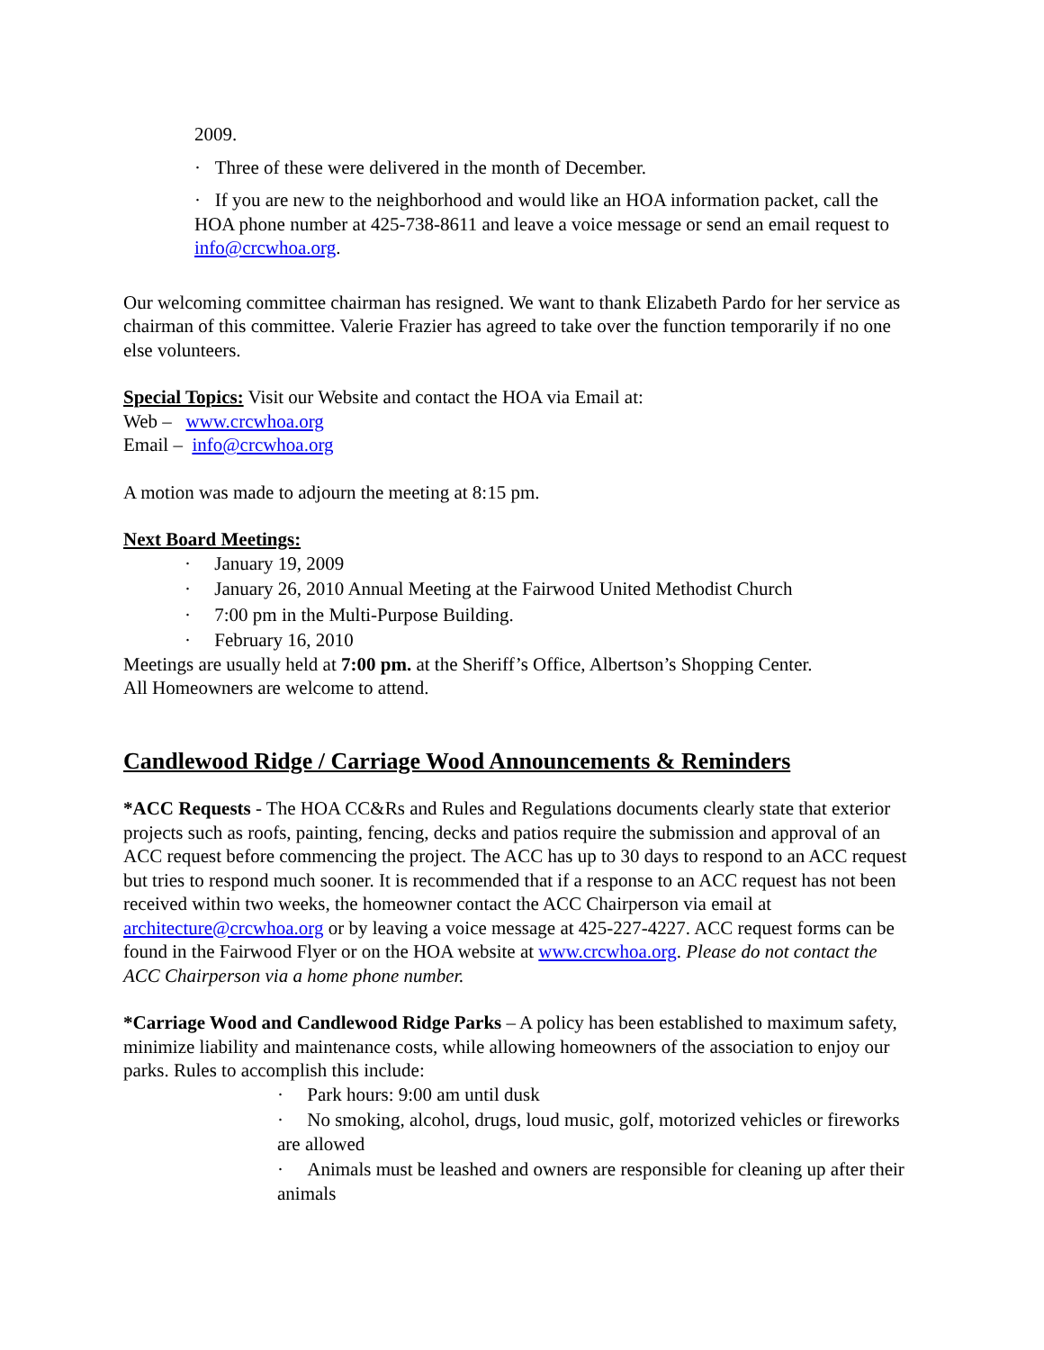2009.
· Three of these were delivered in the month of December.
· If you are new to the neighborhood and would like an HOA information packet, call the HOA phone number at 425-738-8611 and leave a voice message or send an email request to info@crcwhoa.org.
Our welcoming committee chairman has resigned. We want to thank Elizabeth Pardo for her service as chairman of this committee. Valerie Frazier has agreed to take over the function temporarily if no one else volunteers.
Special Topics: Visit our Website and contact the HOA via Email at:
Web – www.crcwhoa.org
Email – info@crcwhoa.org
A motion was made to adjourn the meeting at 8:15 pm.
Next Board Meetings:
· January 19, 2009
· January 26, 2010 Annual Meeting at the Fairwood United Methodist Church
· 7:00 pm in the Multi-Purpose Building.
· February 16, 2010
Meetings are usually held at 7:00 pm. at the Sheriff’s Office, Albertson’s Shopping Center.
All Homeowners are welcome to attend.
Candlewood Ridge / Carriage Wood Announcements & Reminders
*ACC Requests - The HOA CC&Rs and Rules and Regulations documents clearly state that exterior projects such as roofs, painting, fencing, decks and patios require the submission and approval of an ACC request before commencing the project. The ACC has up to 30 days to respond to an ACC request but tries to respond much sooner. It is recommended that if a response to an ACC request has not been received within two weeks, the homeowner contact the ACC Chairperson via email at architecture@crcwhoa.org or by leaving a voice message at 425-227-4227. ACC request forms can be found in the Fairwood Flyer or on the HOA website at www.crcwhoa.org. Please do not contact the ACC Chairperson via a home phone number.
*Carriage Wood and Candlewood Ridge Parks – A policy has been established to maximum safety, minimize liability and maintenance costs, while allowing homeowners of the association to enjoy our parks. Rules to accomplish this include:
· Park hours: 9:00 am until dusk
· No smoking, alcohol, drugs, loud music, golf, motorized vehicles or fireworks are allowed
· Animals must be leashed and owners are responsible for cleaning up after their animals